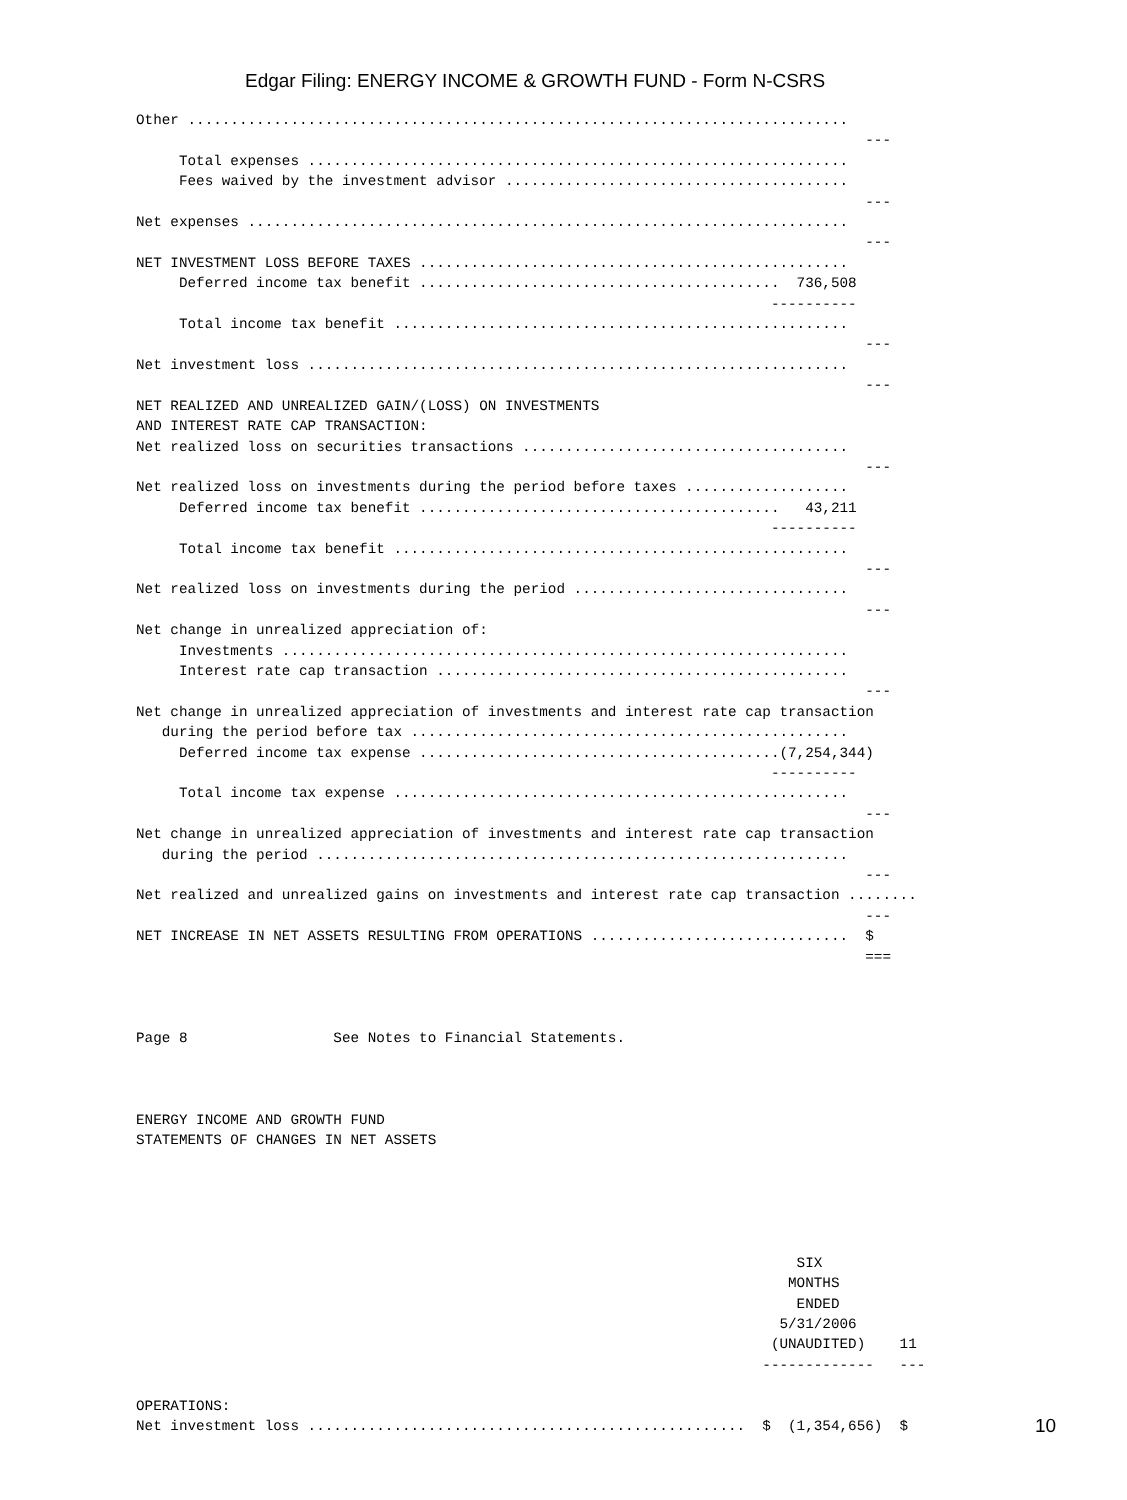Edgar Filing: ENERGY INCOME & GROWTH FUND - Form N-CSRS
Other .............................................................................
                                                                                     ---
     Total expenses ...............................................................
     Fees waived by the investment advisor ........................................
                                                                                     ---
Net expenses ......................................................................
                                                                                     ---
NET INVESTMENT LOSS BEFORE TAXES ..................................................
     Deferred income tax benefit ..........................................  736,508
                                                                          ----------
     Total income tax benefit .....................................................
                                                                                     ---
Net investment loss ...............................................................
                                                                                     ---
NET REALIZED AND UNREALIZED GAIN/(LOSS) ON INVESTMENTS
AND INTEREST RATE CAP TRANSACTION:
Net realized loss on securities transactions ......................................
                                                                                     ---
Net realized loss on investments during the period before taxes ...................
     Deferred income tax benefit ..........................................   43,211
                                                                          ----------
     Total income tax benefit .....................................................
                                                                                     ---
Net realized loss on investments during the period ................................
                                                                                     ---
Net change in unrealized appreciation of:
     Investments ..................................................................
     Interest rate cap transaction ................................................
                                                                                     ---
Net change in unrealized appreciation of investments and interest rate cap transaction
   during the period before tax ...................................................
     Deferred income tax expense ..........................................(7,254,344)
                                                                          ----------
     Total income tax expense .....................................................
                                                                                     ---
Net change in unrealized appreciation of investments and interest rate cap transaction
   during the period ..............................................................
                                                                                     ---
Net realized and unrealized gains on investments and interest rate cap transaction ........
                                                                                     ---
NET INCREASE IN NET ASSETS RESULTING FROM OPERATIONS ..............................  $
                                                                                     ===



Page 8                 See Notes to Financial Statements.



ENERGY INCOME AND GROWTH FUND
STATEMENTS OF CHANGES IN NET ASSETS





                                                                             SIX
                                                                            MONTHS
                                                                             ENDED
                                                                           5/31/2006
                                                                          (UNAUDITED)    11
                                                                         -------------   ---

OPERATIONS:
Net investment loss ...................................................  $  (1,354,656)  $
10